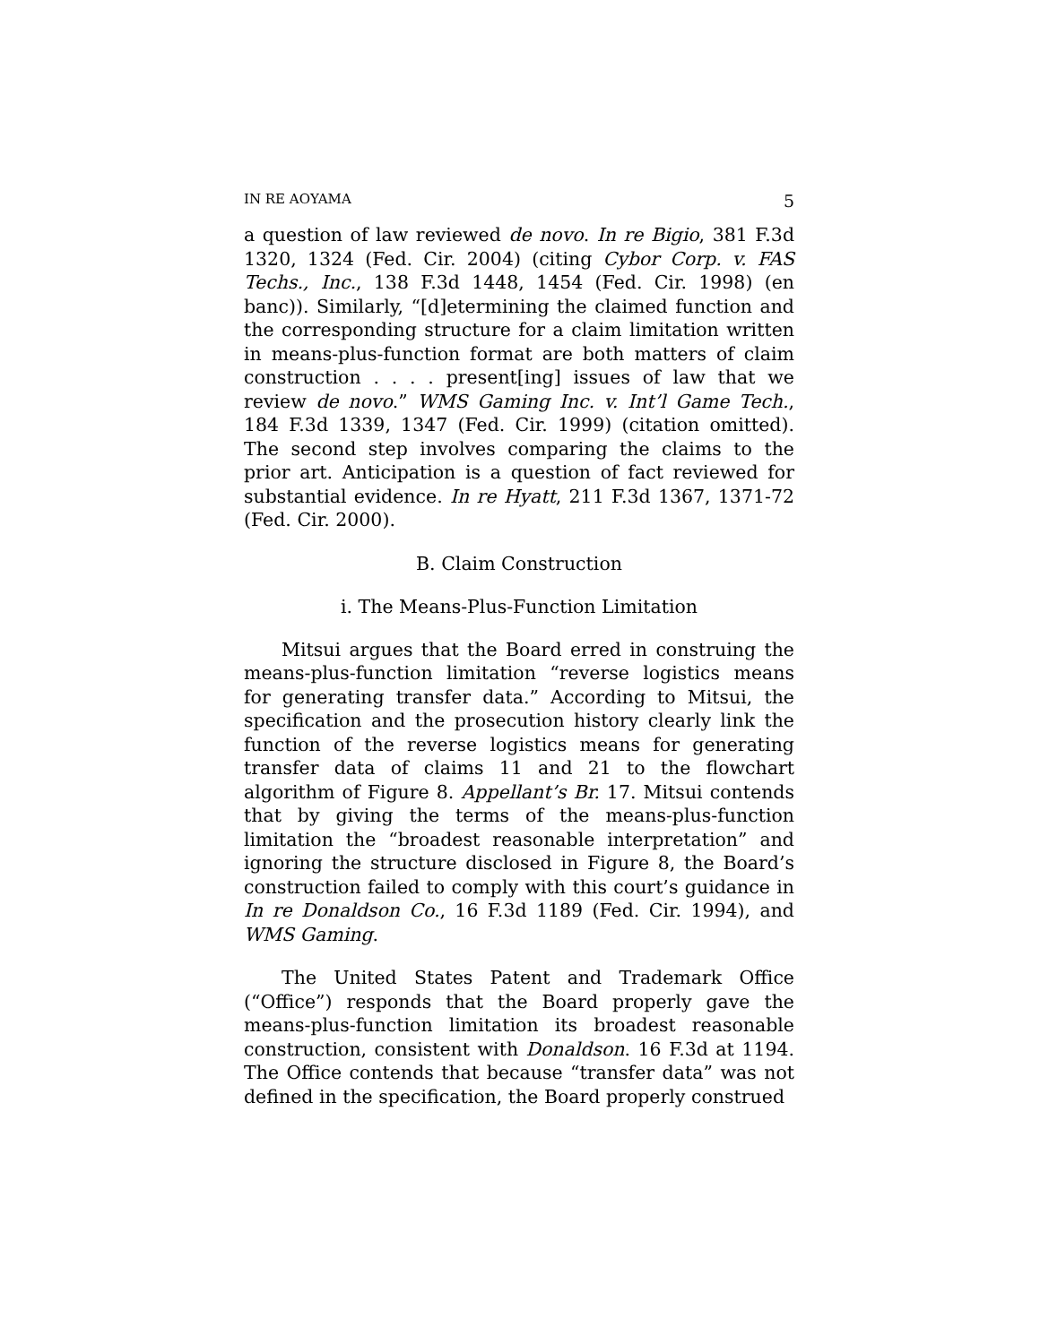IN RE AOYAMA 5
a question of law reviewed de novo. In re Bigio, 381 F.3d 1320, 1324 (Fed. Cir. 2004) (citing Cybor Corp. v. FAS Techs., Inc., 138 F.3d 1448, 1454 (Fed. Cir. 1998) (en banc)). Similarly, “[d]etermining the claimed function and the corresponding structure for a claim limitation written in means-plus-function format are both matters of claim construction . . . . present[ing] issues of law that we review de novo.” WMS Gaming Inc. v. Int’l Game Tech., 184 F.3d 1339, 1347 (Fed. Cir. 1999) (citation omitted). The second step involves comparing the claims to the prior art. Anticipation is a question of fact reviewed for substantial evidence. In re Hyatt, 211 F.3d 1367, 1371-72 (Fed. Cir. 2000).
B. Claim Construction
i. The Means-Plus-Function Limitation
Mitsui argues that the Board erred in construing the means-plus-function limitation “reverse logistics means for generating transfer data.” According to Mitsui, the specification and the prosecution history clearly link the function of the reverse logistics means for generating transfer data of claims 11 and 21 to the flowchart algorithm of Figure 8. Appellant’s Br. 17. Mitsui contends that by giving the terms of the means-plus-function limitation the “broadest reasonable interpretation” and ignoring the structure disclosed in Figure 8, the Board’s construction failed to comply with this court’s guidance in In re Donaldson Co., 16 F.3d 1189 (Fed. Cir. 1994), and WMS Gaming.
The United States Patent and Trademark Office (“Office”) responds that the Board properly gave the means-plus-function limitation its broadest reasonable construction, consistent with Donaldson. 16 F.3d at 1194. The Office contends that because “transfer data” was not defined in the specification, the Board properly construed